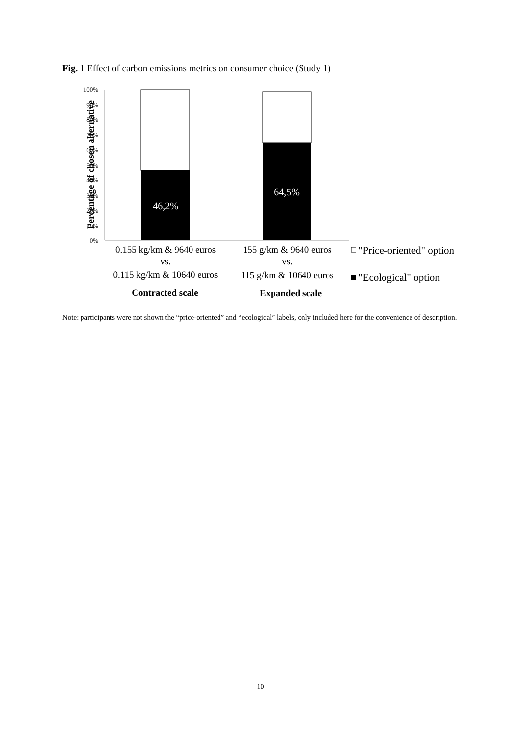Fig. 1 Effect of carbon emissions metrics on consumer choice (Study 1)
Percentage of chosen alternative
100%
90%
80%
70%
60%
50%
40%
30%
20%
10%
0%
46,2%
64,5%
0.155 kg/km & 9640 euros
vs.
0.115 kg/km & 10640 euros
155 g/km & 9640 euros
vs.
115 g/km & 10640 euros
Contracted scale
Expanded scale
"Price-oriented" option
"Ecological" option
Note: participants were not shown the “price-oriented” and “ecological” labels, only included here for the convenience of description.
10